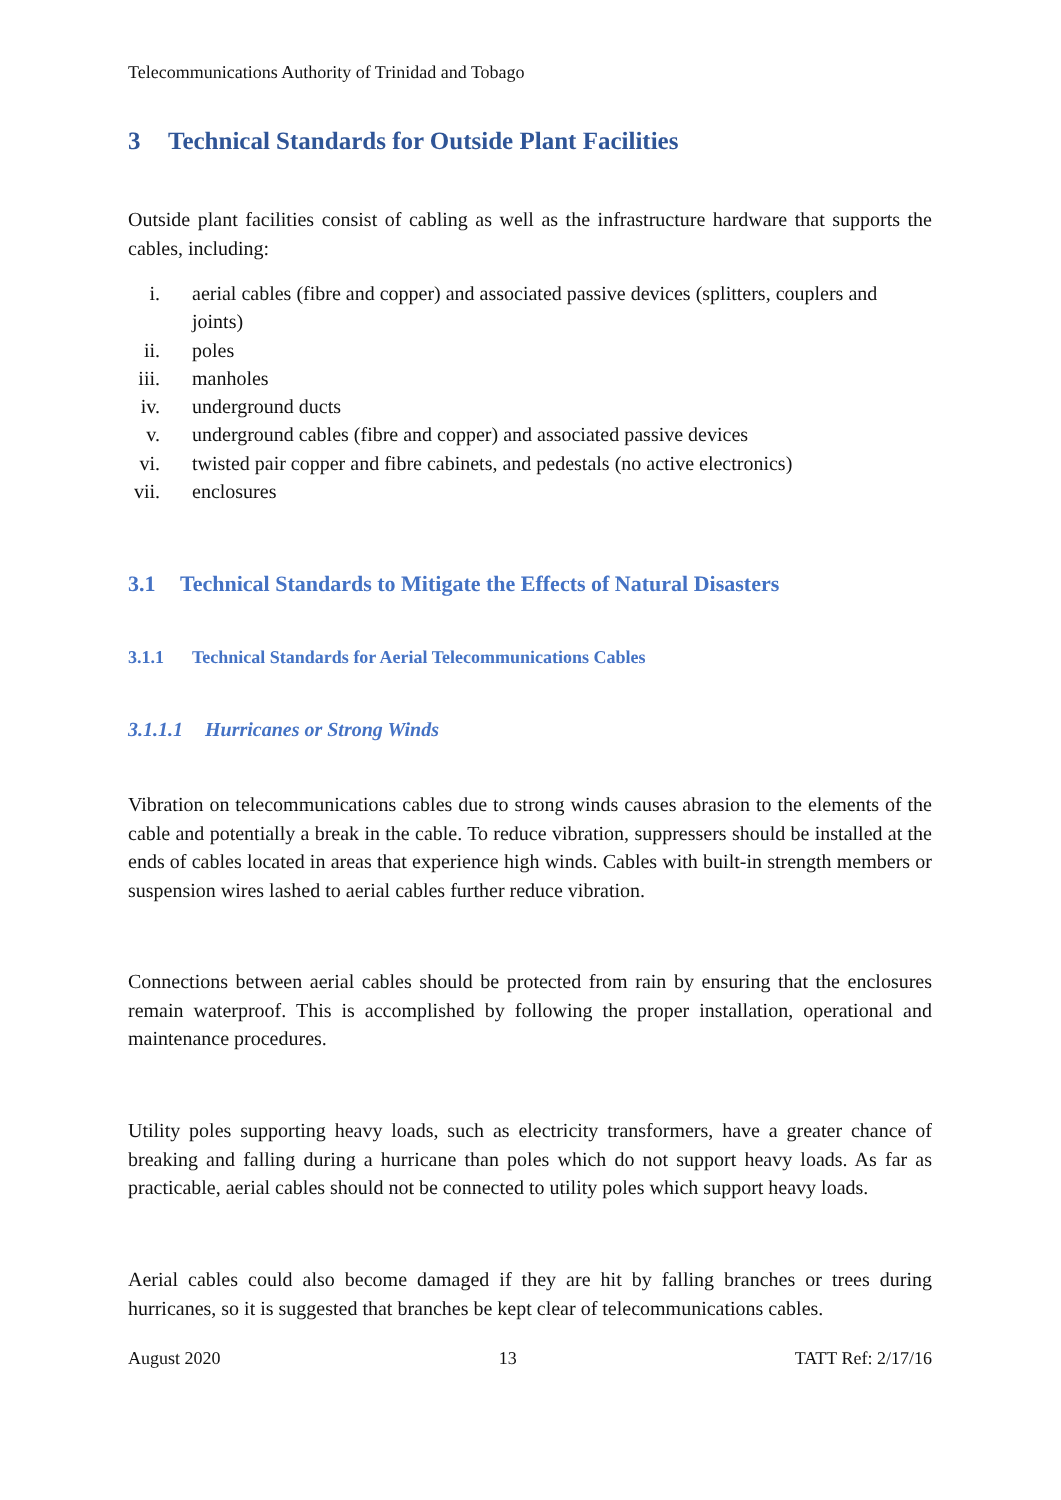Telecommunications Authority of Trinidad and Tobago
3 Technical Standards for Outside Plant Facilities
Outside plant facilities consist of cabling as well as the infrastructure hardware that supports the cables, including:
i. aerial cables (fibre and copper) and associated passive devices (splitters, couplers and joints)
ii. poles
iii. manholes
iv. underground ducts
v. underground cables (fibre and copper) and associated passive devices
vi. twisted pair copper and fibre cabinets, and pedestals (no active electronics)
vii. enclosures
3.1 Technical Standards to Mitigate the Effects of Natural Disasters
3.1.1 Technical Standards for Aerial Telecommunications Cables
3.1.1.1 Hurricanes or Strong Winds
Vibration on telecommunications cables due to strong winds causes abrasion to the elements of the cable and potentially a break in the cable. To reduce vibration, suppressers should be installed at the ends of cables located in areas that experience high winds. Cables with built-in strength members or suspension wires lashed to aerial cables further reduce vibration.
Connections between aerial cables should be protected from rain by ensuring that the enclosures remain waterproof. This is accomplished by following the proper installation, operational and maintenance procedures.
Utility poles supporting heavy loads, such as electricity transformers, have a greater chance of breaking and falling during a hurricane than poles which do not support heavy loads. As far as practicable, aerial cables should not be connected to utility poles which support heavy loads.
Aerial cables could also become damaged if they are hit by falling branches or trees during hurricanes, so it is suggested that branches be kept clear of telecommunications cables.
August 2020 13 TATT Ref: 2/17/16